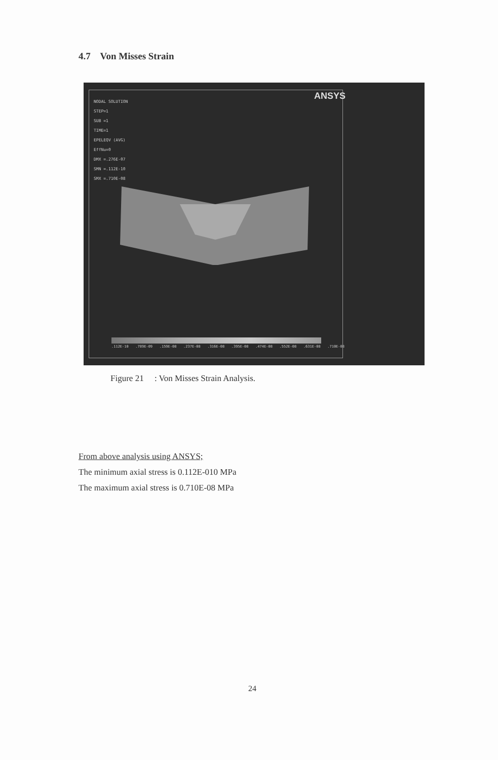4.7 Von Misses Strain
ANSYS
NODAL SOLUTION
STEP=1
SUB =1
TIME=1
EPELEQV (AVG)
EffNu=0
DMX =.276E-07
SMN =.112E-10
SMX =.710E-08
.112E-10.789E-09.159E-08.237E-08.316E-08.395E-08.474E-08.552E-08.631E-08.710E-08
Figure 21 : Von Misses Strain Analysis.
From above analysis using ANSYS;
The minimum axial stress is 0.112E-010 MPa
The maximum axial stress is 0.710E-08 MPa
24